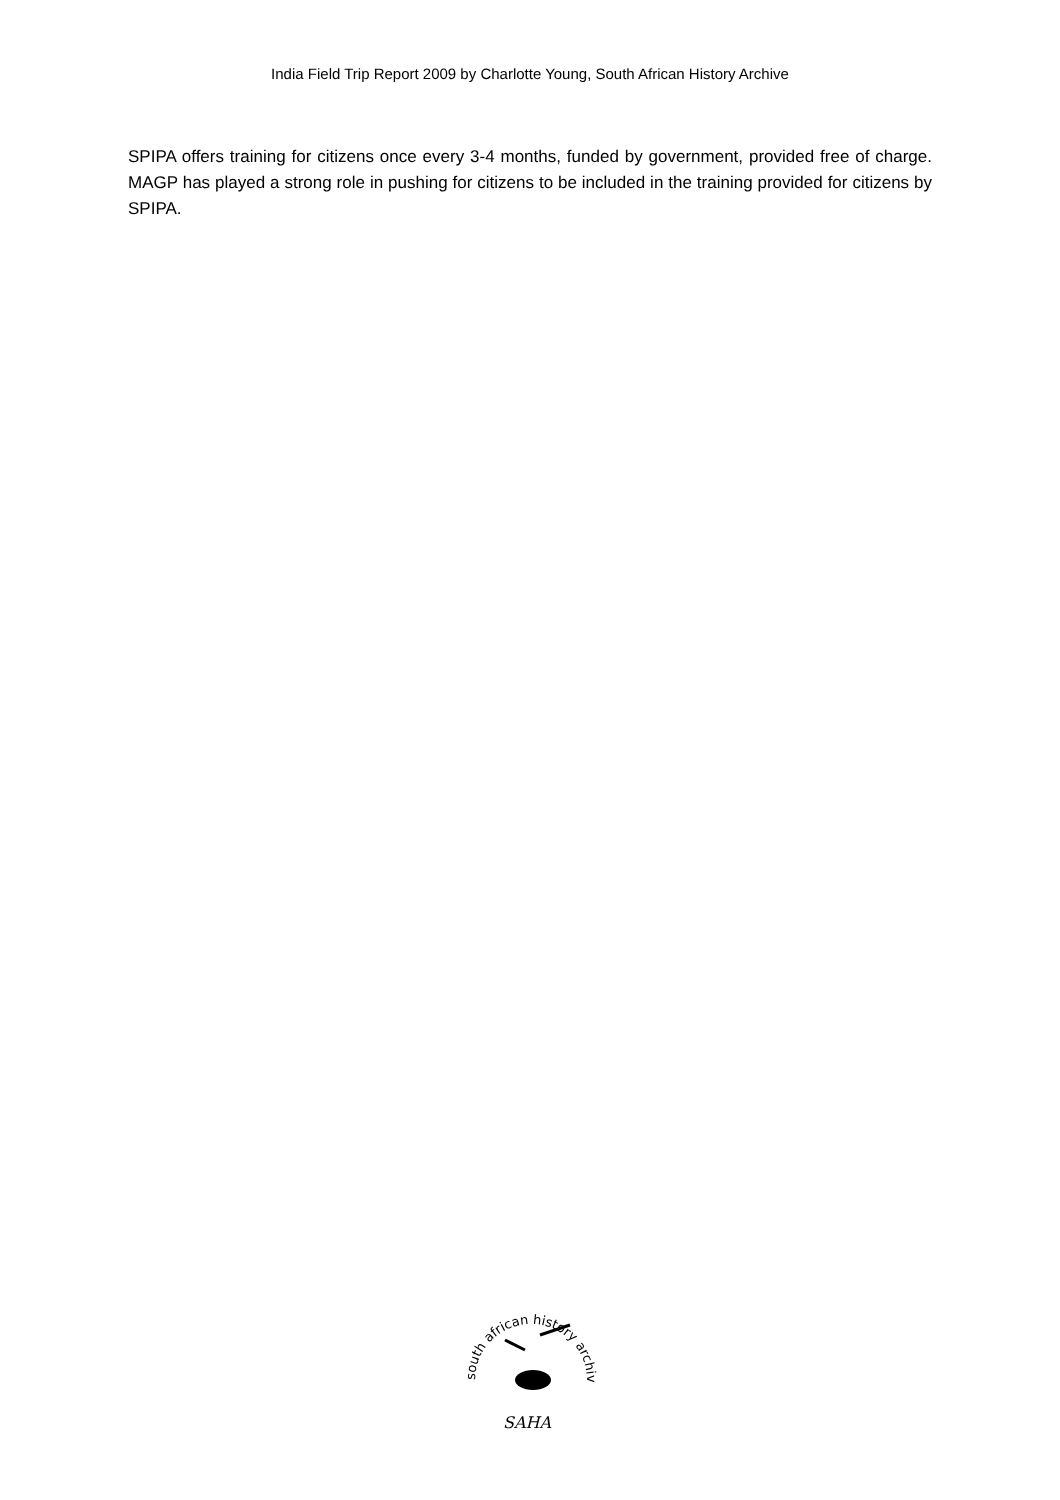India Field Trip Report 2009 by Charlotte Young, South African History Archive
SPIPA offers training for citizens once every 3-4 months, funded by government, provided free of charge. MAGP has played a strong role in pushing for citizens to be included in the training provided for citizens by SPIPA.
south african history archive
SAHA